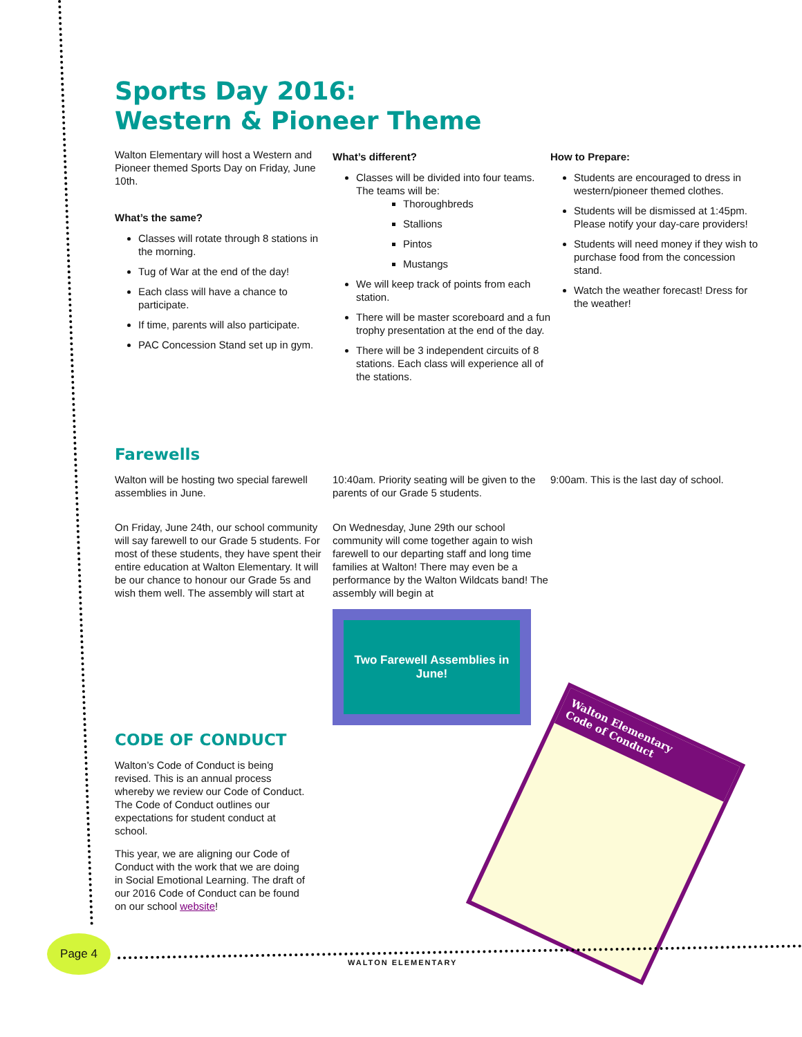Sports Day 2016:
Western & Pioneer Theme
Walton Elementary will host a Western and Pioneer themed Sports Day on Friday, June 10th.
What’s the same?
Classes will rotate through 8 stations in the morning.
Tug of War at the end of the day!
Each class will have a chance to participate.
If time, parents will also participate.
PAC Concession Stand set up in gym.
What’s different?
Classes will be divided into four teams. The teams will be:
Thoroughbreds
Stallions
Pintos
Mustangs
We will keep track of points from each station.
There will be master scoreboard and a fun trophy presentation at the end of the day.
There will be 3 independent circuits of 8 stations. Each class will experience all of the stations.
How to Prepare:
Students are encouraged to dress in western/pioneer themed clothes.
Students will be dismissed at 1:45pm. Please notify your day-care providers!
Students will need money if they wish to purchase food from the concession stand.
Watch the weather forecast! Dress for the weather!
Farewells
Walton will be hosting two special farewell assemblies in June.
On Friday, June 24th, our school community will say farewell to our Grade 5 students. For most of these students, they have spent their entire education at Walton Elementary. It will be our chance to honour our Grade 5s and wish them well. The assembly will start at
10:40am. Priority seating will be given to the parents of our Grade 5 students.
On Wednesday, June 29th our school community will come together again to wish farewell to our departing staff and long time families at Walton! There may even be a performance by the Walton Wildcats band! The assembly will begin at
Two Farewell Assemblies in June!
9:00am. This is the last day of school.
CODE OF CONDUCT
Walton’s Code of Conduct is being revised. This is an annual process whereby we review our Code of Conduct. The Code of Conduct outlines our expectations for student conduct at school.
This year, we are aligning our Code of Conduct with the work that we are doing in Social Emotional Learning. The draft of our 2016 Code of Conduct can be found on our school website!
Walton Elementary
Code of Conduct
Page 4
WALTON ELEMENTARY